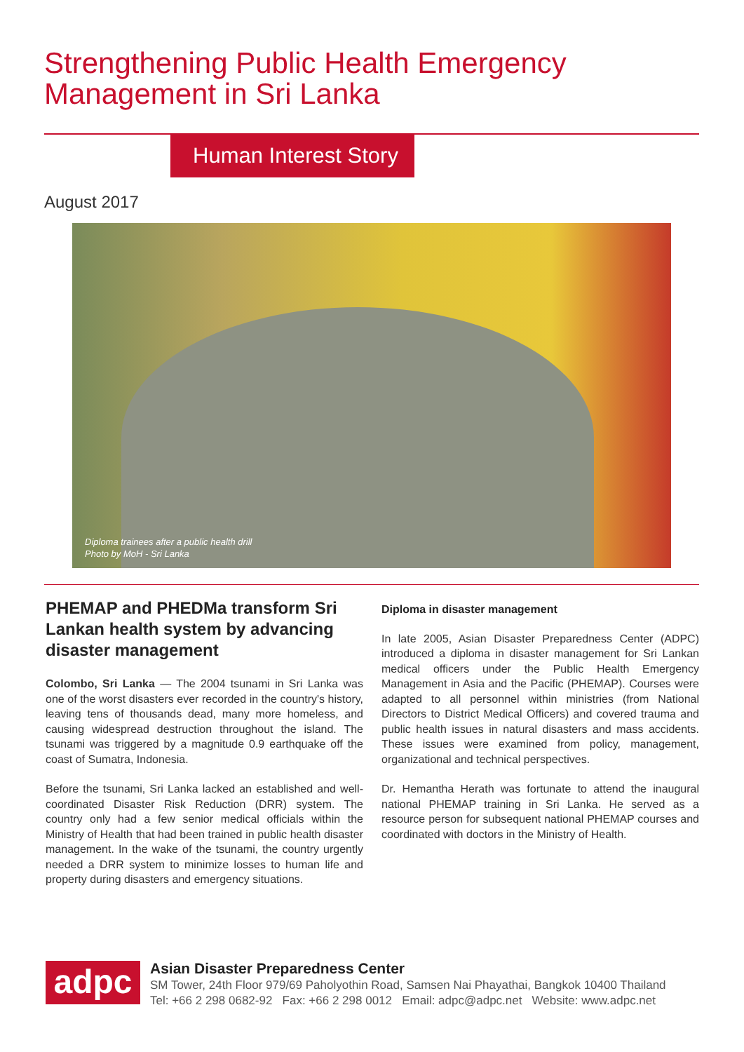Strengthening Public Health Emergency
Management in Sri Lanka
Human Interest Story
August 2017
Diploma trainees after a public health drill
Photo by MoH - Sri Lanka
PHEMAP and PHEDMa transform Sri Lankan health system by advancing disaster management
Colombo, Sri Lanka — The 2004 tsunami in Sri Lanka was one of the worst disasters ever recorded in the country's history, leaving tens of thousands dead, many more homeless, and causing widespread destruction throughout the island. The tsunami was triggered by a magnitude 0.9 earthquake off the coast of Sumatra, Indonesia.
Before the tsunami, Sri Lanka lacked an established and well-coordinated Disaster Risk Reduction (DRR) system. The country only had a few senior medical officials within the Ministry of Health that had been trained in public health disaster management. In the wake of the tsunami, the country urgently needed a DRR system to minimize losses to human life and property during disasters and emergency situations.
Diploma in disaster management
In late 2005, Asian Disaster Preparedness Center (ADPC) introduced a diploma in disaster management for Sri Lankan medical officers under the Public Health Emergency Management in Asia and the Pacific (PHEMAP). Courses were adapted to all personnel within ministries (from National Directors to District Medical Officers) and covered trauma and public health issues in natural disasters and mass accidents. These issues were examined from policy, management, organizational and technical perspectives.
Dr. Hemantha Herath was fortunate to attend the inaugural national PHEMAP training in Sri Lanka. He served as a resource person for subsequent national PHEMAP courses and coordinated with doctors in the Ministry of Health.
adpc
Asian Disaster Preparedness Center
SM Tower, 24th Floor 979/69 Paholyothin Road, Samsen Nai Phayathai, Bangkok 10400 Thailand
Tel: +66 2 298 0682-92 Fax: +66 2 298 0012 Email: adpc@adpc.net Website: www.adpc.net